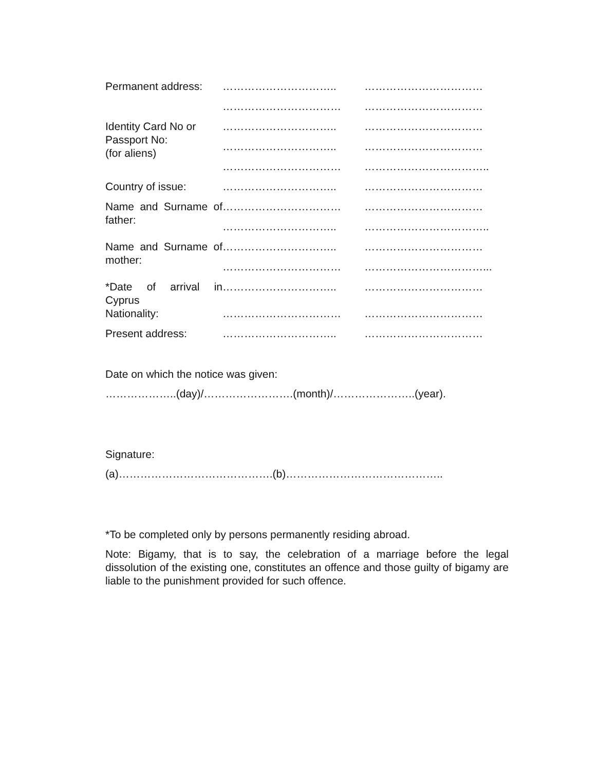| Permanent address: | ………………………….. | …………………………… |
| | …………………………… | …………………………… |
| Identity Card No or Passport No: (for aliens) | ………………………….. | …………………………… |
| | ………………………….. | …………………………… |
| | …………………………… | …………………………….. |
| Country of issue: | ………………………….. | …………………………… |
| Name and Surname of father: | …………………………… | …………………………… |
| | ………………………….. | …………………………….. |
| Name and Surname of mother: | ………………………….. | …………………………… |
| | …………………………… | ……………………………... |
| *Date of arrival in Cyprus Nationality: | ………………………….. | …………………………… |
| | …………………………… | …………………………… |
| Present address: | ………………………….. | …………………………… |
Date on which the notice was given:
………………..(day)/…………………….(month)/…………………..(year).
Signature:
(a)…………………………………….(b)……………………………………..
*To be completed only by persons permanently residing abroad.
Note: Bigamy, that is to say, the celebration of a marriage before the legal dissolution of the existing one, constitutes an offence and those guilty of bigamy are liable to the punishment provided for such offence.